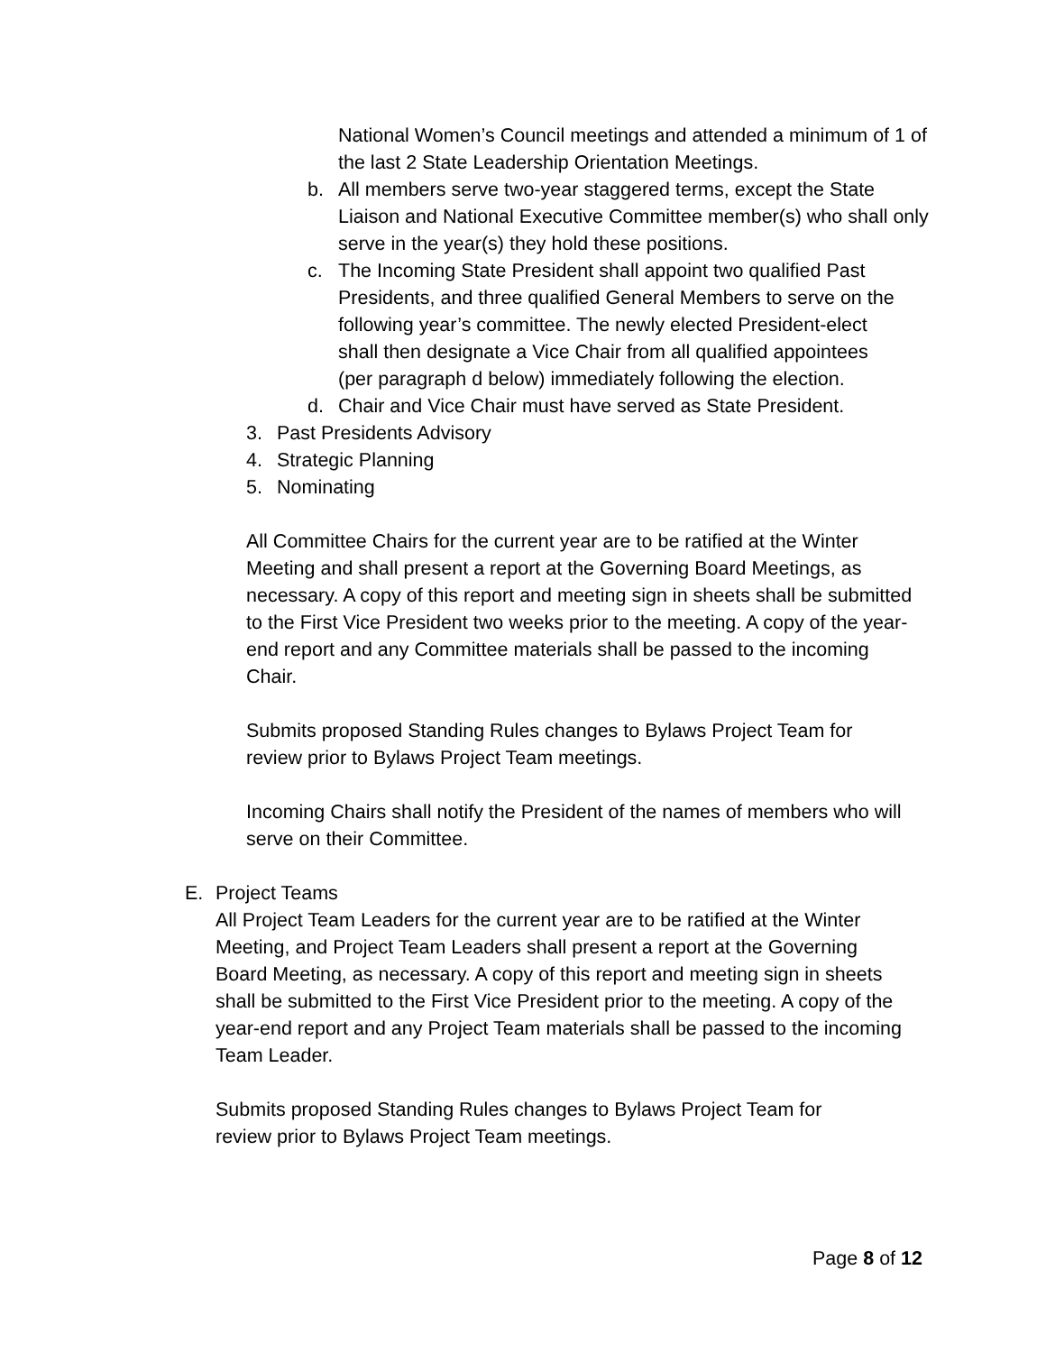National Women’s Council meetings and attended a minimum of 1 of the last 2 State Leadership Orientation Meetings.
b. All members serve two-year staggered terms, except the State Liaison and National Executive Committee member(s) who shall only serve in the year(s) they hold these positions.
c. The Incoming State President shall appoint two qualified Past Presidents, and three qualified General Members to serve on the following year’s committee. The newly elected President-elect shall then designate a Vice Chair from all qualified appointees (per paragraph d below) immediately following the election.
d. Chair and Vice Chair must have served as State President.
3. Past Presidents Advisory
4. Strategic Planning
5. Nominating
All Committee Chairs for the current year are to be ratified at the Winter Meeting and shall present a report at the Governing Board Meetings, as necessary. A copy of this report and meeting sign in sheets shall be submitted to the First Vice President two weeks prior to the meeting. A copy of the year-end report and any Committee materials shall be passed to the incoming Chair.
Submits proposed Standing Rules changes to Bylaws Project Team for review prior to Bylaws Project Team meetings.
Incoming Chairs shall notify the President of the names of members who will serve on their Committee.
E. Project Teams
All Project Team Leaders for the current year are to be ratified at the Winter Meeting, and Project Team Leaders shall present a report at the Governing Board Meeting, as necessary. A copy of this report and meeting sign in sheets shall be submitted to the First Vice President prior to the meeting. A copy of the year-end report and any Project Team materials shall be passed to the incoming Team Leader.
Submits proposed Standing Rules changes to Bylaws Project Team for review prior to Bylaws Project Team meetings.
Page 8 of 12